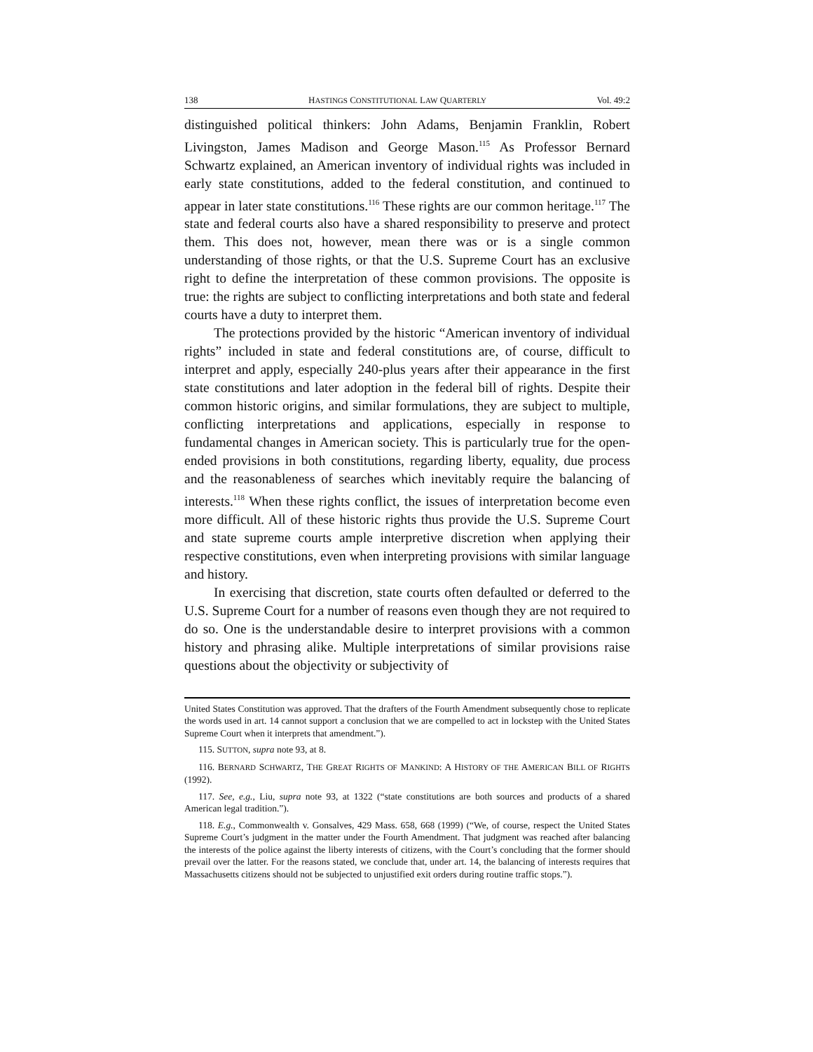138 HASTINGS CONSTITUTIONAL LAW QUARTERLY Vol. 49:2
distinguished political thinkers: John Adams, Benjamin Franklin, Robert Livingston, James Madison and George Mason.<sup>115</sup> As Professor Bernard Schwartz explained, an American inventory of individual rights was included in early state constitutions, added to the federal constitution, and continued to appear in later state constitutions.<sup>116</sup> These rights are our common heritage.<sup>117</sup> The state and federal courts also have a shared responsibility to preserve and protect them. This does not, however, mean there was or is a single common understanding of those rights, or that the U.S. Supreme Court has an exclusive right to define the interpretation of these common provisions. The opposite is true: the rights are subject to conflicting interpretations and both state and federal courts have a duty to interpret them.
The protections provided by the historic “American inventory of individual rights” included in state and federal constitutions are, of course, difficult to interpret and apply, especially 240-plus years after their appearance in the first state constitutions and later adoption in the federal bill of rights. Despite their common historic origins, and similar formulations, they are subject to multiple, conflicting interpretations and applications, especially in response to fundamental changes in American society. This is particularly true for the open-ended provisions in both constitutions, regarding liberty, equality, due process and the reasonableness of searches which inevitably require the balancing of interests.<sup>118</sup> When these rights conflict, the issues of interpretation become even more difficult. All of these historic rights thus provide the U.S. Supreme Court and state supreme courts ample interpretive discretion when applying their respective constitutions, even when interpreting provisions with similar language and history.
In exercising that discretion, state courts often defaulted or deferred to the U.S. Supreme Court for a number of reasons even though they are not required to do so. One is the understandable desire to interpret provisions with a common history and phrasing alike. Multiple interpretations of similar provisions raise questions about the objectivity or subjectivity of
United States Constitution was approved. That the drafters of the Fourth Amendment subsequently chose to replicate the words used in art. 14 cannot support a conclusion that we are compelled to act in lockstep with the United States Supreme Court when it interprets that amendment.”).
115. SUTTON, supra note 93, at 8.
116. BERNARD SCHWARTZ, THE GREAT RIGHTS OF MANKIND: A HISTORY OF THE AMERICAN BILL OF RIGHTS (1992).
117. See, e.g., Liu, supra note 93, at 1322 (“state constitutions are both sources and products of a shared American legal tradition.”).
118. E.g., Commonwealth v. Gonsalves, 429 Mass. 658, 668 (1999) (“We, of course, respect the United States Supreme Court’s judgment in the matter under the Fourth Amendment. That judgment was reached after balancing the interests of the police against the liberty interests of citizens, with the Court’s concluding that the former should prevail over the latter. For the reasons stated, we conclude that, under art. 14, the balancing of interests requires that Massachusetts citizens should not be subjected to unjustified exit orders during routine traffic stops.”).